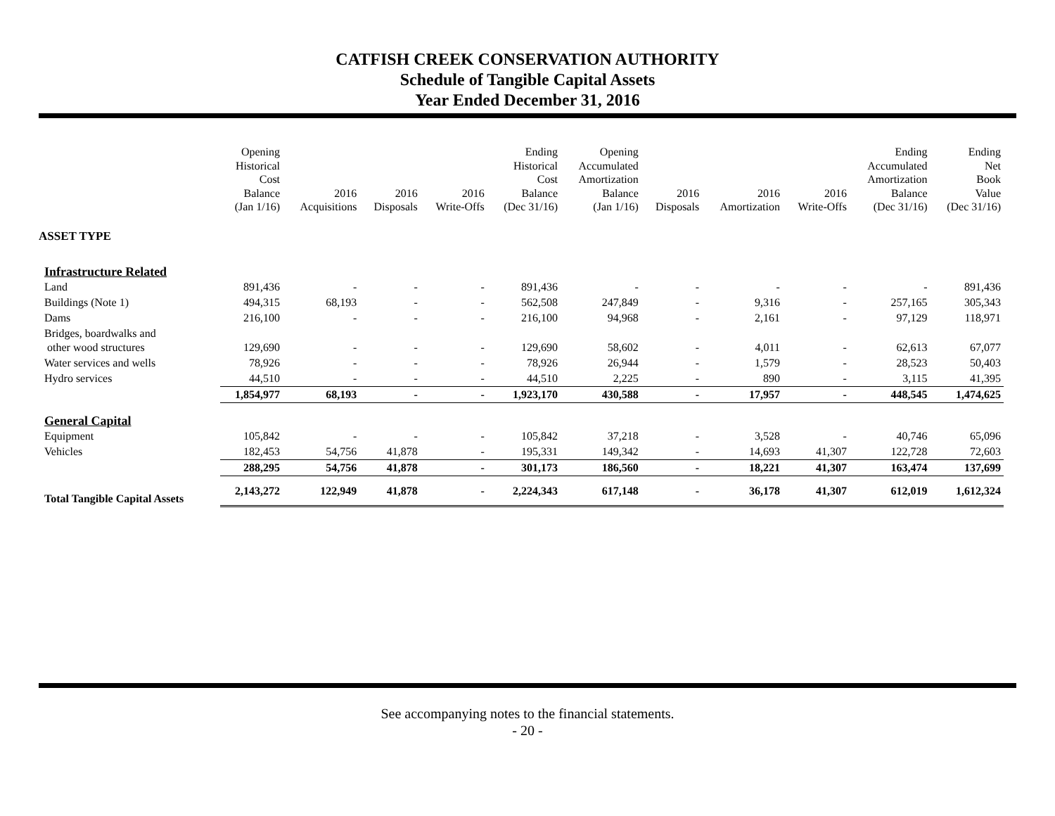CATFISH CREEK CONSERVATION AUTHORITY
Schedule of Tangible Capital Assets
Year Ended December 31, 2016
| | Opening Historical Cost Balance (Jan 1/16) | 2016 Acquisitions | 2016 Disposals | 2016 Write-Offs | Ending Historical Cost Balance (Dec 31/16) | Opening Accumulated Amortization Balance (Jan 1/16) | 2016 Disposals | 2016 Amortization | 2016 Write-Offs | Ending Accumulated Amortization Balance (Dec 31/16) | Ending Net Book Value (Dec 31/16) |
| --- | --- | --- | --- | --- | --- | --- | --- | --- | --- | --- | --- |
| ASSET TYPE | | | | | | | | | | | |
| Infrastructure Related | | | | | | | | | | | |
| Land | 891,436 | - | - | - | 891,436 | - | - | - | - | - | 891,436 |
| Buildings (Note 1) | 494,315 | 68,193 | - | - | 562,508 | 247,849 | - | 9,316 | - | 257,165 | 305,343 |
| Dams | 216,100 | - | - | - | 216,100 | 94,968 | - | 2,161 | - | 97,129 | 118,971 |
| Bridges, boardwalks and other wood structures | 129,690 | - | - | - | 129,690 | 58,602 | - | 4,011 | - | 62,613 | 67,077 |
| Water services and wells | 78,926 | - | - | - | 78,926 | 26,944 | - | 1,579 | - | 28,523 | 50,403 |
| Hydro services | 44,510 | - | - | - | 44,510 | 2,225 | - | 890 | - | 3,115 | 41,395 |
| | 1,854,977 | 68,193 | - | - | 1,923,170 | 430,588 | - | 17,957 | - | 448,545 | 1,474,625 |
| General Capital | | | | | | | | | | | |
| Equipment | 105,842 | - | - | - | 105,842 | 37,218 | - | 3,528 | - | 40,746 | 65,096 |
| Vehicles | 182,453 | 54,756 | 41,878 | - | 195,331 | 149,342 | - | 14,693 | 41,307 | 122,728 | 72,603 |
| | 288,295 | 54,756 | 41,878 | - | 301,173 | 186,560 | - | 18,221 | 41,307 | 163,474 | 137,699 |
| Total Tangible Capital Assets | 2,143,272 | 122,949 | 41,878 | - | 2,224,343 | 617,148 | - | 36,178 | 41,307 | 612,019 | 1,612,324 |
See accompanying notes to the financial statements.
- 20 -